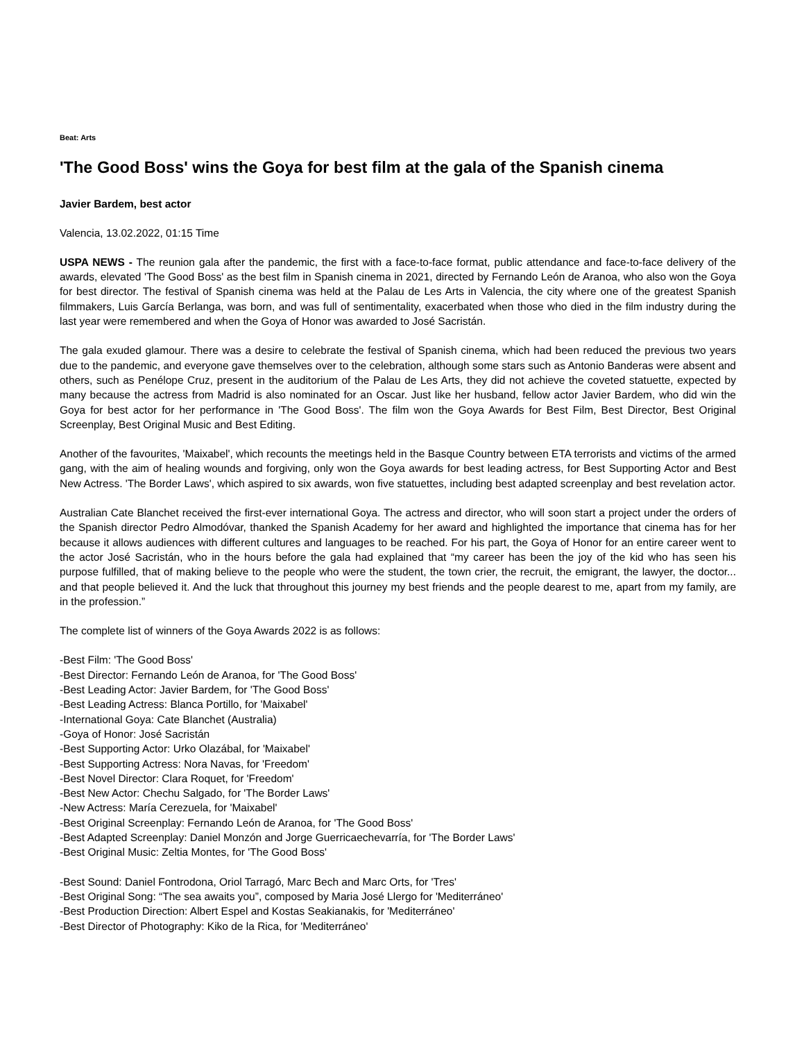Beat: Arts
'The Good Boss' wins the Goya for best film at the gala of the Spanish cinema
Javier Bardem, best actor
Valencia, 13.02.2022, 01:15 Time
USPA NEWS - The reunion gala after the pandemic, the first with a face-to-face format, public attendance and face-to-face delivery of the awards, elevated 'The Good Boss' as the best film in Spanish cinema in 2021, directed by Fernando León de Aranoa, who also won the Goya for best director. The festival of Spanish cinema was held at the Palau de Les Arts in Valencia, the city where one of the greatest Spanish filmmakers, Luis García Berlanga, was born, and was full of sentimentality, exacerbated when those who died in the film industry during the last year were remembered and when the Goya of Honor was awarded to José Sacristán.
The gala exuded glamour. There was a desire to celebrate the festival of Spanish cinema, which had been reduced the previous two years due to the pandemic, and everyone gave themselves over to the celebration, although some stars such as Antonio Banderas were absent and others, such as Penélope Cruz, present in the auditorium of the Palau de Les Arts, they did not achieve the coveted statuette, expected by many because the actress from Madrid is also nominated for an Oscar. Just like her husband, fellow actor Javier Bardem, who did win the Goya for best actor for her performance in 'The Good Boss'. The film won the Goya Awards for Best Film, Best Director, Best Original Screenplay, Best Original Music and Best Editing.
Another of the favourites, 'Maixabel', which recounts the meetings held in the Basque Country between ETA terrorists and victims of the armed gang, with the aim of healing wounds and forgiving, only won the Goya awards for best leading actress, for Best Supporting Actor and Best New Actress. 'The Border Laws', which aspired to six awards, won five statuettes, including best adapted screenplay and best revelation actor.
Australian Cate Blanchet received the first-ever international Goya. The actress and director, who will soon start a project under the orders of the Spanish director Pedro Almodóvar, thanked the Spanish Academy for her award and highlighted the importance that cinema has for her because it allows audiences with different cultures and languages to be reached. For his part, the Goya of Honor for an entire career went to the actor José Sacristán, who in the hours before the gala had explained that “my career has been the joy of the kid who has seen his purpose fulfilled, that of making believe to the people who were the student, the town crier, the recruit, the emigrant, the lawyer, the doctor... and that people believed it. And the luck that throughout this journey my best friends and the people dearest to me, apart from my family, are in the profession.”
The complete list of winners of the Goya Awards 2022 is as follows:
-Best Film: 'The Good Boss'
-Best Director: Fernando León de Aranoa, for 'The Good Boss'
-Best Leading Actor: Javier Bardem, for 'The Good Boss'
-Best Leading Actress: Blanca Portillo, for 'Maixabel'
-International Goya: Cate Blanchet (Australia)
-Goya of Honor: José Sacristán
-Best Supporting Actor: Urko Olazábal, for 'Maixabel'
-Best Supporting Actress: Nora Navas, for 'Freedom'
-Best Novel Director: Clara Roquet, for 'Freedom'
-Best New Actor: Chechu Salgado, for 'The Border Laws'
-New Actress: María Cerezuela, for 'Maixabel'
-Best Original Screenplay: Fernando León de Aranoa, for 'The Good Boss'
-Best Adapted Screenplay: Daniel Monzón and Jorge Guerricaechevarría, for 'The Border Laws'
-Best Original Music: Zeltia Montes, for 'The Good Boss'
-Best Sound: Daniel Fontrodona, Oriol Tarragó, Marc Bech and Marc Orts, for 'Tres'
-Best Original Song: “The sea awaits you”, composed by Maria José Llergo for 'Mediterráneo'
-Best Production Direction: Albert Espel and Kostas Seakianakis, for 'Mediterráneo'
-Best Director of Photography: Kiko de la Rica, for 'Mediterráneo'